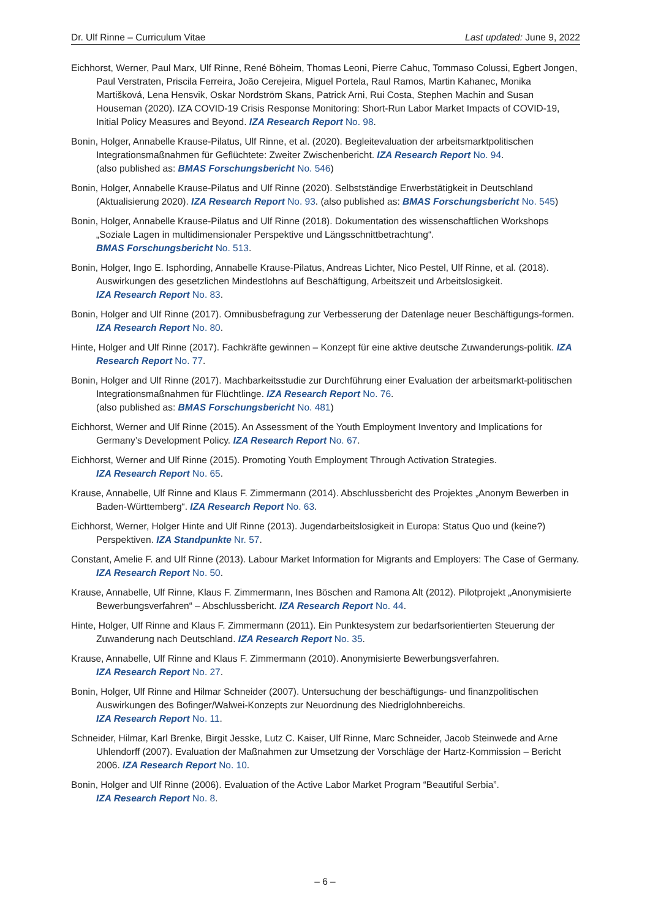Dr. Ulf Rinne – Curriculum Vitae Last updated: June 9, 2022
Eichhorst, Werner, Paul Marx, Ulf Rinne, René Böheim, Thomas Leoni, Pierre Cahuc, Tommaso Colussi, Egbert Jongen, Paul Verstraten, Priscila Ferreira, João Cerejeira, Miguel Portela, Raul Ramos, Martin Kahanec, Monika Martišková, Lena Hensvik, Oskar Nordström Skans, Patrick Arni, Rui Costa, Stephen Machin and Susan Houseman (2020). IZA COVID-19 Crisis Response Monitoring: Short-Run Labor Market Impacts of COVID-19, Initial Policy Measures and Beyond. IZA Research Report No. 98.
Bonin, Holger, Annabelle Krause-Pilatus, Ulf Rinne, et al. (2020). Begleitevaluation der arbeitsmarktpolitischen Integrationsmaßnahmen für Geflüchtete: Zweiter Zwischenbericht. IZA Research Report No. 94.
(also published as: BMAS Forschungsbericht No. 546)
Bonin, Holger, Annabelle Krause-Pilatus and Ulf Rinne (2020). Selbstständige Erwerbstätigkeit in Deutschland (Aktualisierung 2020). IZA Research Report No. 93. (also published as: BMAS Forschungsbericht No. 545)
Bonin, Holger, Annabelle Krause-Pilatus and Ulf Rinne (2018). Dokumentation des wissenschaftlichen Workshops „Soziale Lagen in multidimensionaler Perspektive und Längsschnittbetrachtung“.
BMAS Forschungsbericht No. 513.
Bonin, Holger, Ingo E. Isphording, Annabelle Krause-Pilatus, Andreas Lichter, Nico Pestel, Ulf Rinne, et al. (2018). Auswirkungen des gesetzlichen Mindestlohns auf Beschäftigung, Arbeitszeit und Arbeitslosigkeit.
IZA Research Report No. 83.
Bonin, Holger and Ulf Rinne (2017). Omnibusbefragung zur Verbesserung der Datenlage neuer Beschäftigungs-formen. IZA Research Report No. 80.
Hinte, Holger and Ulf Rinne (2017). Fachkräfte gewinnen – Konzept für eine aktive deutsche Zuwanderungs-politik. IZA Research Report No. 77.
Bonin, Holger and Ulf Rinne (2017). Machbarkeitsstudie zur Durchführung einer Evaluation der arbeitsmarkt-politischen Integrationsmaßnahmen für Flüchtlinge. IZA Research Report No. 76.
(also published as: BMAS Forschungsbericht No. 481)
Eichhorst, Werner and Ulf Rinne (2015). An Assessment of the Youth Employment Inventory and Implications for Germany’s Development Policy. IZA Research Report No. 67.
Eichhorst, Werner and Ulf Rinne (2015). Promoting Youth Employment Through Activation Strategies.
IZA Research Report No. 65.
Krause, Annabelle, Ulf Rinne and Klaus F. Zimmermann (2014). Abschlussbericht des Projektes „Anonym Bewerben in Baden-Württemberg“. IZA Research Report No. 63.
Eichhorst, Werner, Holger Hinte and Ulf Rinne (2013). Jugendarbeitslosigkeit in Europa: Status Quo und (keine?) Perspektiven. IZA Standpunkte Nr. 57.
Constant, Amelie F. and Ulf Rinne (2013). Labour Market Information for Migrants and Employers: The Case of Germany. IZA Research Report No. 50.
Krause, Annabelle, Ulf Rinne, Klaus F. Zimmermann, Ines Böschen and Ramona Alt (2012). Pilotprojekt „Anonymisierte Bewerbungsverfahren“ – Abschlussbericht. IZA Research Report No. 44.
Hinte, Holger, Ulf Rinne and Klaus F. Zimmermann (2011). Ein Punktesystem zur bedarfsorientierten Steuerung der Zuwanderung nach Deutschland. IZA Research Report No. 35.
Krause, Annabelle, Ulf Rinne and Klaus F. Zimmermann (2010). Anonymisierte Bewerbungsverfahren.
IZA Research Report No. 27.
Bonin, Holger, Ulf Rinne and Hilmar Schneider (2007). Untersuchung der beschäftigungs- und finanzpolitischen Auswirkungen des Bofinger/Walwei-Konzepts zur Neuordnung des Niedriglohnbereichs.
IZA Research Report No. 11.
Schneider, Hilmar, Karl Brenke, Birgit Jesske, Lutz C. Kaiser, Ulf Rinne, Marc Schneider, Jacob Steinwede and Arne Uhlendorff (2007). Evaluation der Maßnahmen zur Umsetzung der Vorschläge der Hartz-Kommission – Bericht 2006. IZA Research Report No. 10.
Bonin, Holger and Ulf Rinne (2006). Evaluation of the Active Labor Market Program “Beautiful Serbia”.
IZA Research Report No. 8.
– 6 –